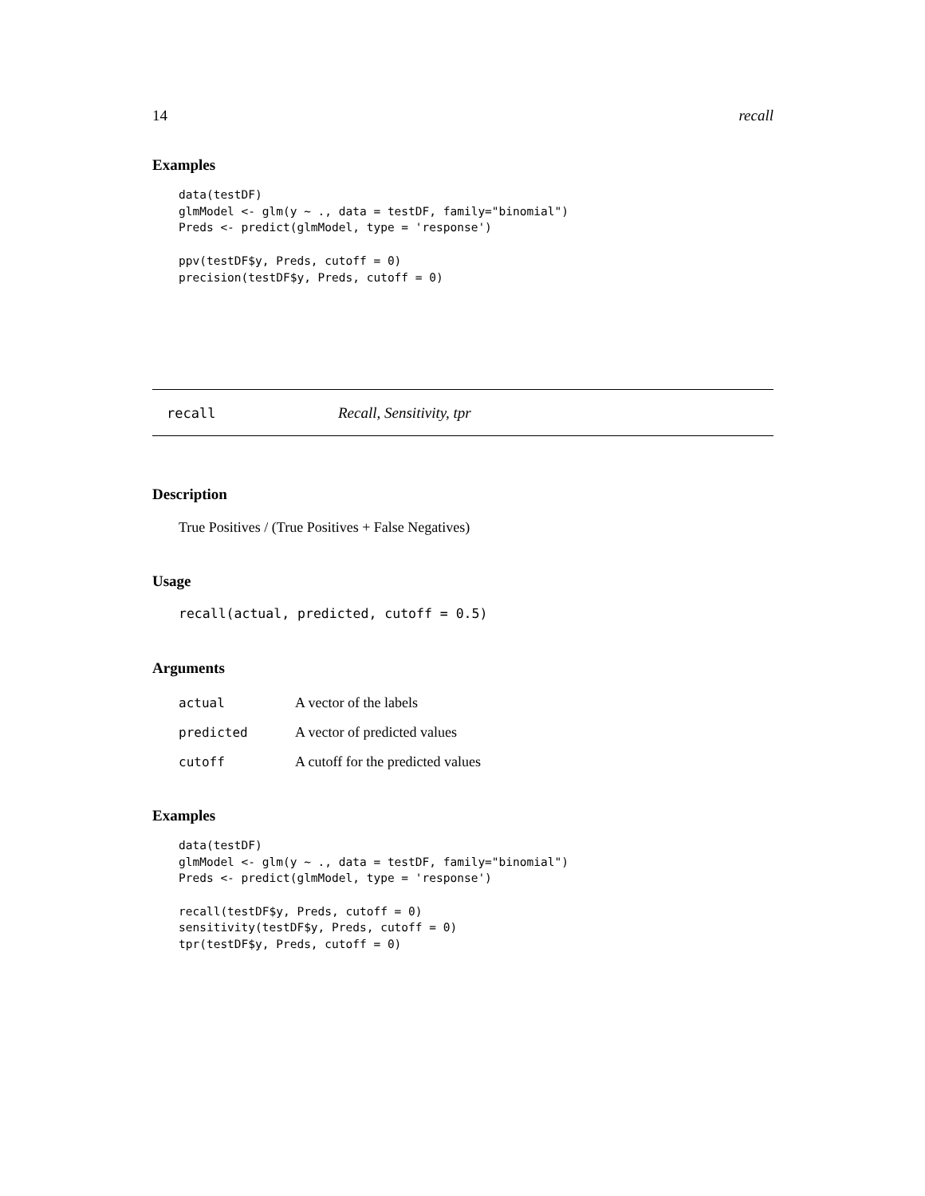14 recall
Examples
data(testDF)
glmModel <- glm(y ~ ., data = testDF, family="binomial")
Preds <- predict(glmModel, type = 'response')

ppv(testDF$y, Preds, cutoff = 0)
precision(testDF$y, Preds, cutoff = 0)
recall Recall, Sensitivity, tpr
Description
True Positives / (True Positives + False Negatives)
Usage
recall(actual, predicted, cutoff = 0.5)
Arguments
| actual | A vector of the labels |
| predicted | A vector of predicted values |
| cutoff | A cutoff for the predicted values |
Examples
data(testDF)
glmModel <- glm(y ~ ., data = testDF, family="binomial")
Preds <- predict(glmModel, type = 'response')

recall(testDF$y, Preds, cutoff = 0)
sensitivity(testDF$y, Preds, cutoff = 0)
tpr(testDF$y, Preds, cutoff = 0)